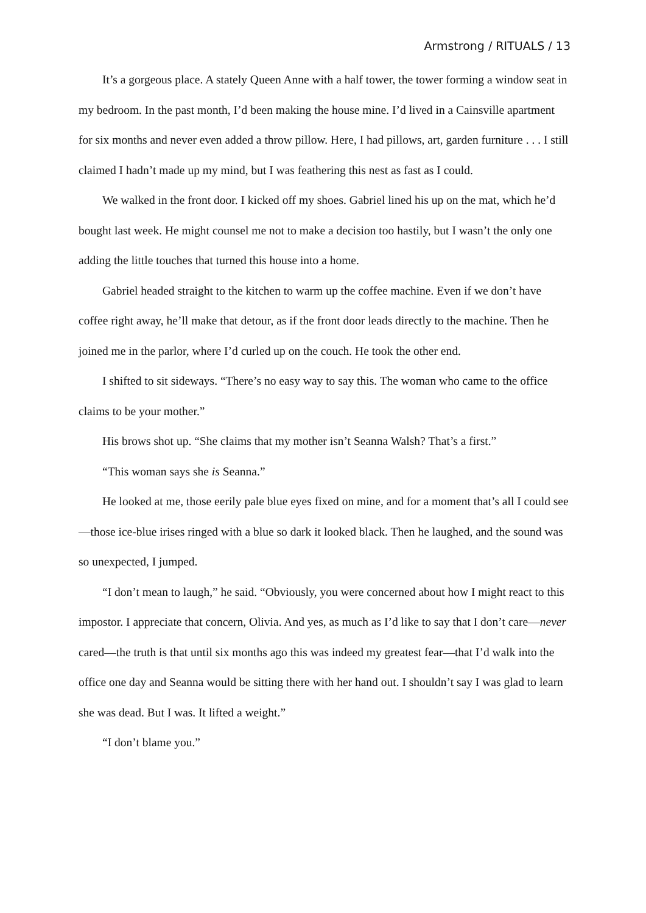Armstrong / RITUALS / 13
It’s a gorgeous place. A stately Queen Anne with a half tower, the tower forming a window seat in my bedroom. In the past month, I’d been making the house mine. I’d lived in a Cainsville apartment for six months and never even added a throw pillow. Here, I had pillows, art, garden furniture . . . I still claimed I hadn’t made up my mind, but I was feathering this nest as fast as I could.
We walked in the front door. I kicked off my shoes. Gabriel lined his up on the mat, which he’d bought last week. He might counsel me not to make a decision too hastily, but I wasn’t the only one adding the little touches that turned this house into a home.
Gabriel headed straight to the kitchen to warm up the coffee machine. Even if we don’t have coffee right away, he’ll make that detour, as if the front door leads directly to the machine. Then he joined me in the parlor, where I’d curled up on the couch. He took the other end.
I shifted to sit sideways. “There’s no easy way to say this. The woman who came to the office claims to be your mother.”
His brows shot up. “She claims that my mother isn’t Seanna Walsh? That’s a first.”
“This woman says she is Seanna.”
He looked at me, those eerily pale blue eyes fixed on mine, and for a moment that’s all I could see—those ice-blue irises ringed with a blue so dark it looked black. Then he laughed, and the sound was so unexpected, I jumped.
“I don’t mean to laugh,” he said. “Obviously, you were concerned about how I might react to this impostor. I appreciate that concern, Olivia. And yes, as much as I’d like to say that I don’t care—never cared—the truth is that until six months ago this was indeed my greatest fear—that I’d walk into the office one day and Seanna would be sitting there with her hand out. I shouldn’t say I was glad to learn she was dead. But I was. It lifted a weight.”
“I don’t blame you.”